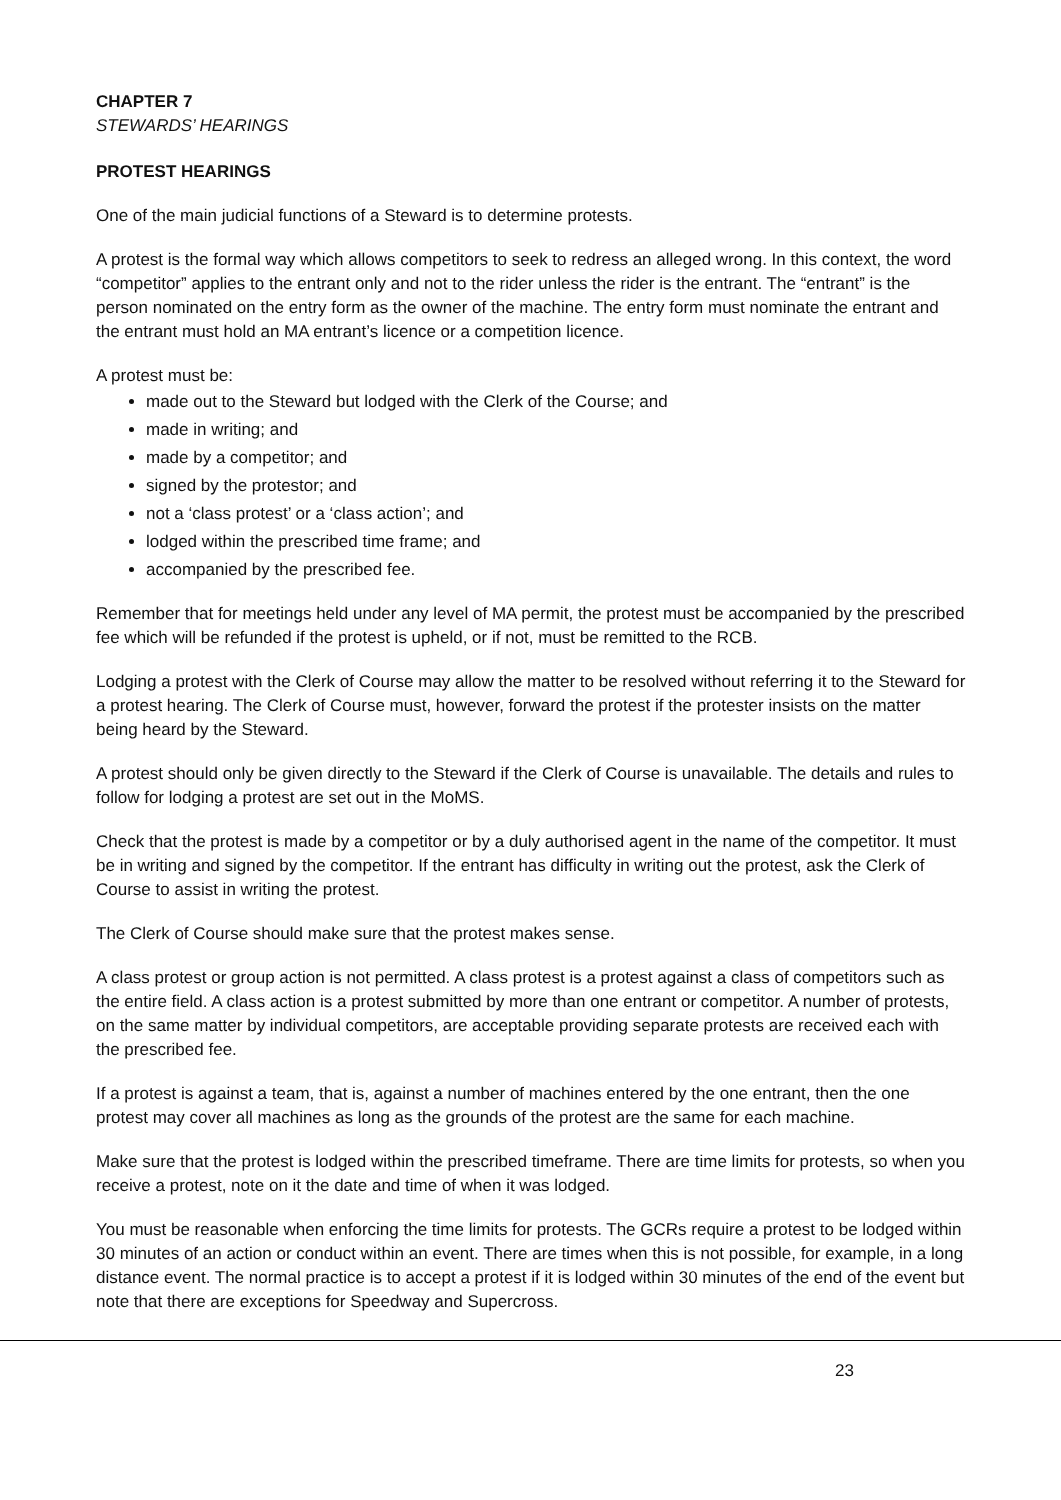CHAPTER 7
STEWARDS’ HEARINGS
PROTEST HEARINGS
One of the main judicial functions of a Steward is to determine protests.
A protest is the formal way which allows competitors to seek to redress an alleged wrong. In this context, the word “competitor” applies to the entrant only and not to the rider unless the rider is the entrant. The “entrant” is the person nominated on the entry form as the owner of the machine. The entry form must nominate the entrant and the entrant must hold an MA entrant’s licence or a competition licence.
A protest must be:
made out to the Steward but lodged with the Clerk of the Course; and
made in writing; and
made by a competitor; and
signed by the protestor; and
not a ‘class protest’ or a ‘class action’; and
lodged within the prescribed time frame; and
accompanied by the prescribed fee.
Remember that for meetings held under any level of MA permit, the protest must be accompanied by the prescribed fee which will be refunded if the protest is upheld, or if not, must be remitted to the RCB.
Lodging a protest with the Clerk of Course may allow the matter to be resolved without referring it to the Steward for a protest hearing. The Clerk of Course must, however, forward the protest if the protester insists on the matter being heard by the Steward.
A protest should only be given directly to the Steward if the Clerk of Course is unavailable. The details and rules to follow for lodging a protest are set out in the MoMS.
Check that the protest is made by a competitor or by a duly authorised agent in the name of the competitor. It must be in writing and signed by the competitor. If the entrant has difficulty in writing out the protest, ask the Clerk of Course to assist in writing the protest.
The Clerk of Course should make sure that the protest makes sense.
A class protest or group action is not permitted. A class protest is a protest against a class of competitors such as the entire field. A class action is a protest submitted by more than one entrant or competitor. A number of protests, on the same matter by individual competitors, are acceptable providing separate protests are received each with the prescribed fee.
If a protest is against a team, that is, against a number of machines entered by the one entrant, then the one protest may cover all machines as long as the grounds of the protest are the same for each machine.
Make sure that the protest is lodged within the prescribed timeframe. There are time limits for protests, so when you receive a protest, note on it the date and time of when it was lodged.
You must be reasonable when enforcing the time limits for protests. The GCRs require a protest to be lodged within 30 minutes of an action or conduct within an event. There are times when this is not possible, for example, in a long distance event. The normal practice is to accept a protest if it is lodged within 30 minutes of the end of the event but note that there are exceptions for Speedway and Supercross.
23